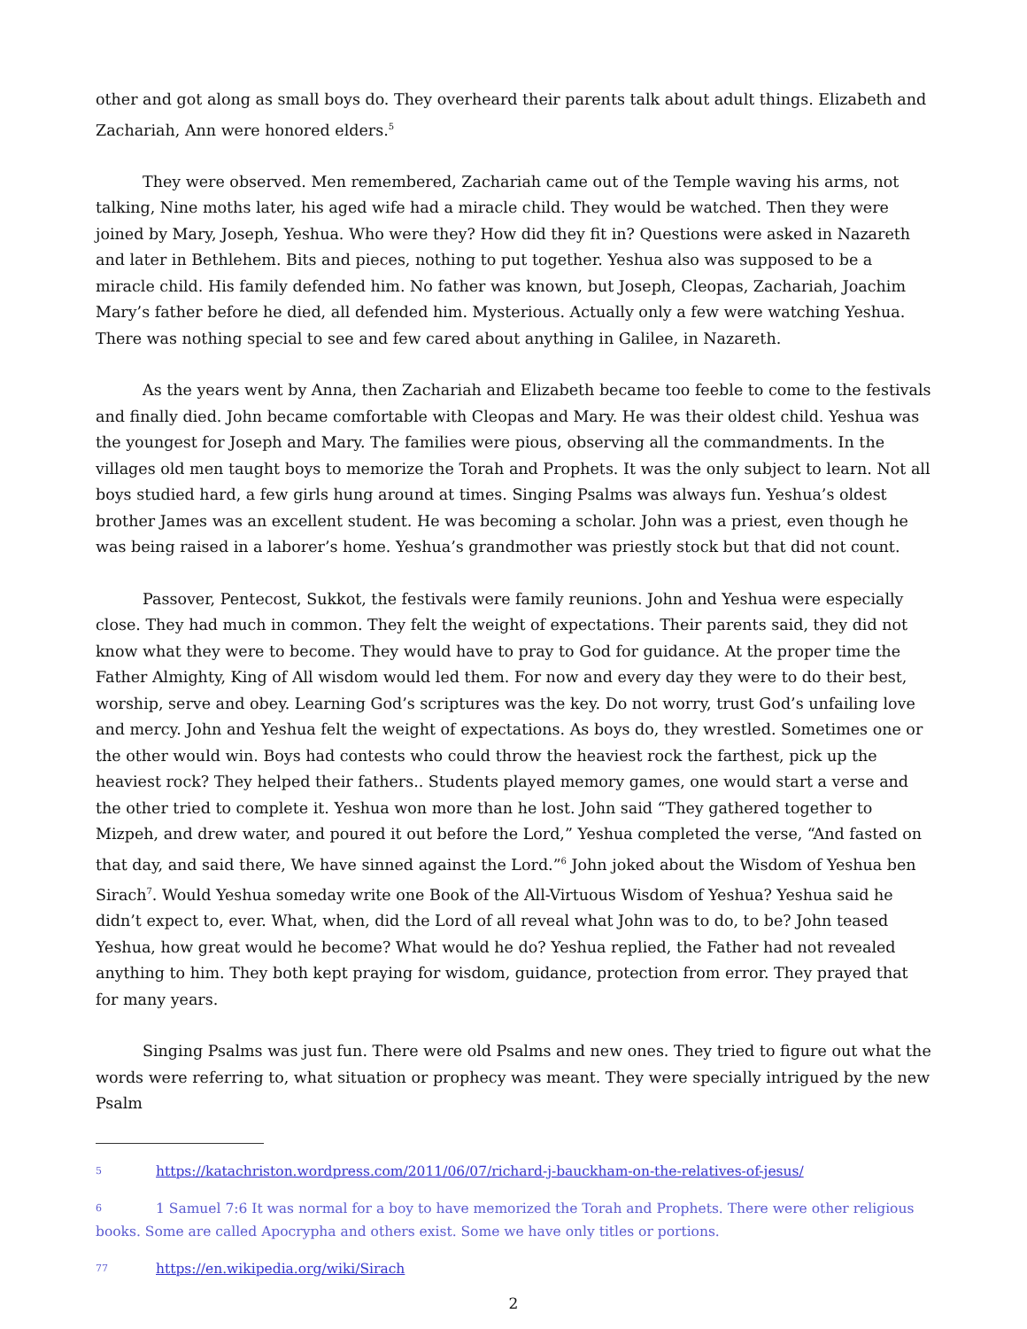other and got along as small boys do. They overheard their parents talk about adult things. Elizabeth and Zachariah, Ann were honored elders.<sup>5</sup>
They were observed. Men remembered, Zachariah came out of the Temple waving his arms, not talking, Nine moths later, his aged wife had a miracle child. They would be watched. Then they were joined by Mary, Joseph, Yeshua. Who were they? How did they fit in? Questions were asked in Nazareth and later in Bethlehem. Bits and pieces, nothing to put together. Yeshua also was supposed to be a miracle child. His family defended him. No father was known, but Joseph, Cleopas, Zachariah, Joachim Mary’s father before he died, all defended him. Mysterious. Actually only a few were watching Yeshua. There was nothing special to see and few cared about anything in Galilee, in Nazareth.
As the years went by Anna, then Zachariah and Elizabeth became too feeble to come to the festivals and finally died. John became comfortable with Cleopas and Mary. He was their oldest child. Yeshua was the youngest for Joseph and Mary. The families were pious, observing all the commandments. In the villages old men taught boys to memorize the Torah and Prophets. It was the only subject to learn. Not all boys studied hard, a few girls hung around at times. Singing Psalms was always fun. Yeshua’s oldest brother James was an excellent student. He was becoming a scholar. John was a priest, even though he was being raised in a laborer’s home. Yeshua’s grandmother was priestly stock but that did not count.
Passover, Pentecost, Sukkot, the festivals were family reunions. John and Yeshua were especially close. They had much in common. They felt the weight of expectations. Their parents said, they did not know what they were to become. They would have to pray to God for guidance. At the proper time the Father Almighty, King of All wisdom would led them. For now and every day they were to do their best, worship, serve and obey. Learning God’s scriptures was the key. Do not worry, trust God’s unfailing love and mercy. John and Yeshua felt the weight of expectations. As boys do, they wrestled. Sometimes one or the other would win. Boys had contests who could throw the heaviest rock the farthest, pick up the heaviest rock? They helped their fathers.. Students played memory games, one would start a verse and the other tried to complete it. Yeshua won more than he lost. John said “They gathered together to Mizpeh, and drew water, and poured it out before the Lord,” Yeshua completed the verse, “And fasted on that day, and said there, We have sinned against the Lord.”<sup>6</sup> John joked about the Wisdom of Yeshua ben Sirach<sup>7</sup>. Would Yeshua someday write one Book of the All-Virtuous Wisdom of Yeshua? Yeshua said he didn’t expect to, ever. What, when, did the Lord of all reveal what John was to do, to be? John teased Yeshua, how great would he become? What would he do? Yeshua replied, the Father had not revealed anything to him. They both kept praying for wisdom, guidance, protection from error. They prayed that for many years.
Singing Psalms was just fun. There were old Psalms and new ones. They tried to figure out what the words were referring to, what situation or prophecy was meant. They were specially intrigued by the new Psalm
5 https://katachriston.wordpress.com/2011/06/07/richard-j-bauckham-on-the-relatives-of-jesus/
6 1 Samuel 7:6 It was normal for a boy to have memorized the Torah and Prophets. There were other religious books. Some are called Apocrypha and others exist. Some we have only titles or portions.
77 https://en.wikipedia.org/wiki/Sirach
2